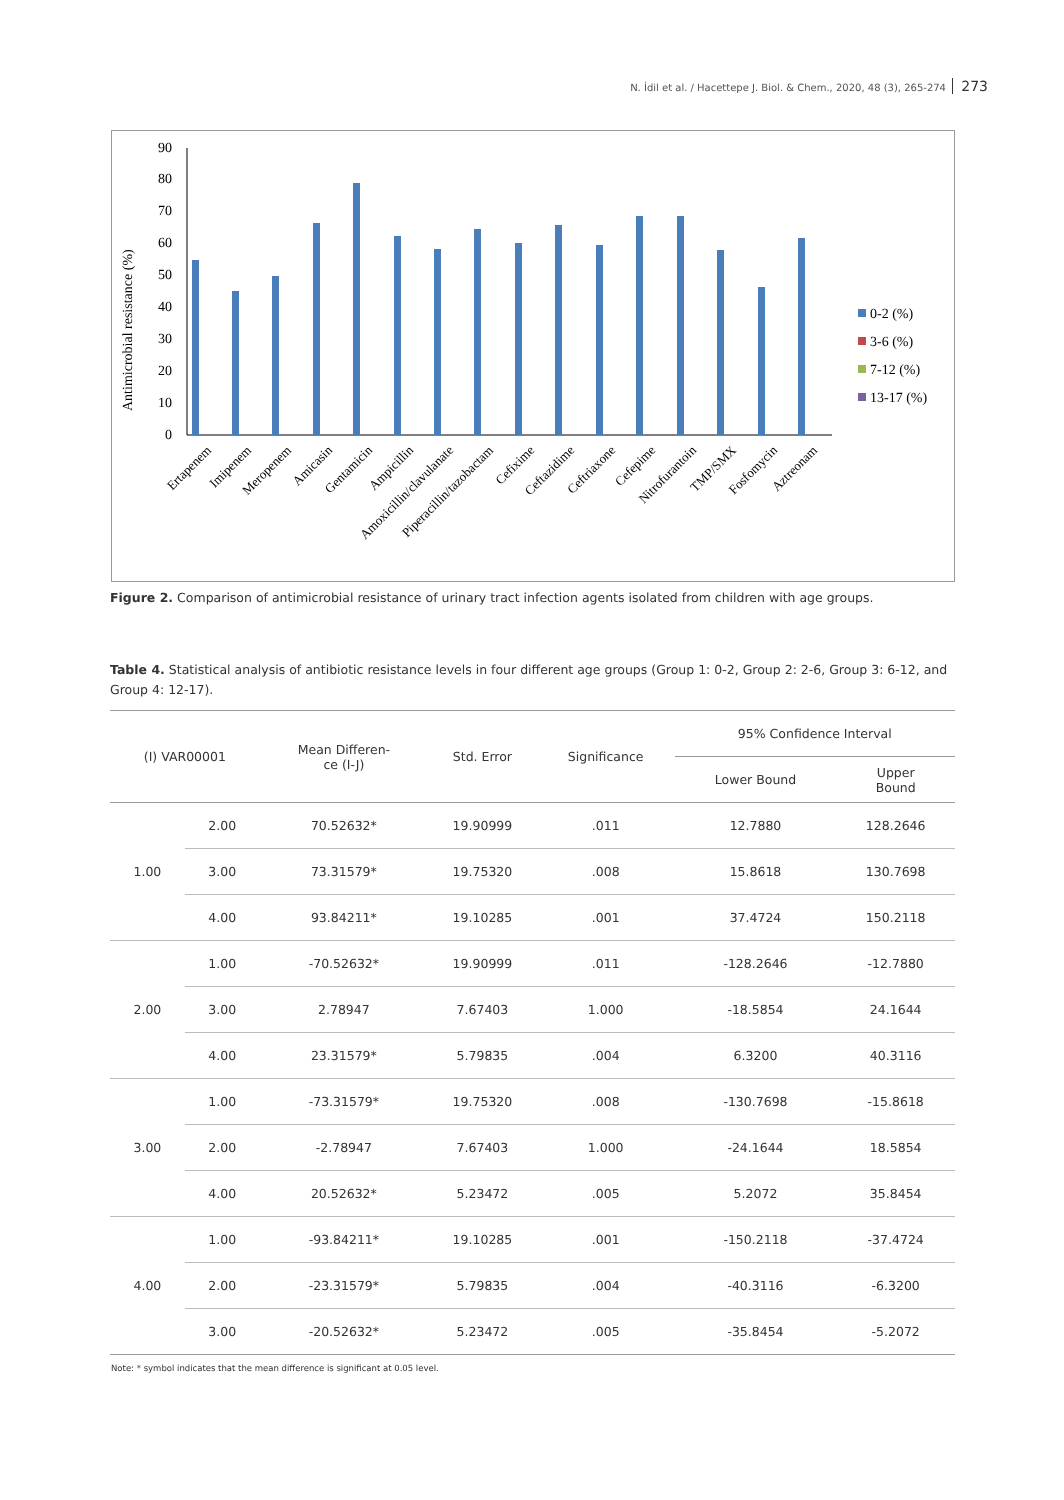N. İdil et al. / Hacettepe J. Biol. & Chem., 2020, 48 (3), 265-274 273
Antimicrobial resistance (%)
0
10
20
30
40
50
60
70
80
90
0-2 (%)
3-6 (%)
7-12 (%)
13-17 (%)
Ertapenem
Imipenem
Meropenem
Amicasin
Gentamicin
Ampicillin
Amoxicillin/clavulanate
Piperacillin/tazobactam
Cefixime
Ceftazidime
Ceftriaxone
Cefepime
Nitrofurantoin
TMP/SMX
Fosfomycin
Aztreonam
Figure 2. Comparison of antimicrobial resistance of urinary tract infection agents isolated from children with age groups.
Table 4. Statistical analysis of antibiotic resistance levels in four different age groups (Group 1: 0-2, Group 2: 2-6, Group 3: 6-12, and Group 4: 12-17).
| (I) VAR00001 | | Mean Differen- ce (I-J) | Std. Error | Significance | 95% Confidence Interval | |
| --- | --- | --- | --- | --- | --- | --- |
| | | | | | Lower Bound | Upper Bound |
| 1.00 | 2.00 | 70.52632* | 19.90999 | .011 | 12.7880 | 128.2646 |
| | 3.00 | 73.31579* | 19.75320 | .008 | 15.8618 | 130.7698 |
| | 4.00 | 93.84211* | 19.10285 | .001 | 37.4724 | 150.2118 |
| 2.00 | 1.00 | -70.52632* | 19.90999 | .011 | -128.2646 | -12.7880 |
| | 3.00 | 2.78947 | 7.67403 | 1.000 | -18.5854 | 24.1644 |
| | 4.00 | 23.31579* | 5.79835 | .004 | 6.3200 | 40.3116 |
| 3.00 | 1.00 | -73.31579* | 19.75320 | .008 | -130.7698 | -15.8618 |
| | 2.00 | -2.78947 | 7.67403 | 1.000 | -24.1644 | 18.5854 |
| | 4.00 | 20.52632* | 5.23472 | .005 | 5.2072 | 35.8454 |
| 4.00 | 1.00 | -93.84211* | 19.10285 | .001 | -150.2118 | -37.4724 |
| | 2.00 | -23.31579* | 5.79835 | .004 | -40.3116 | -6.3200 |
| | 3.00 | -20.52632* | 5.23472 | .005 | -35.8454 | -5.2072 |
Note: * symbol indicates that the mean difference is significant at 0.05 level.